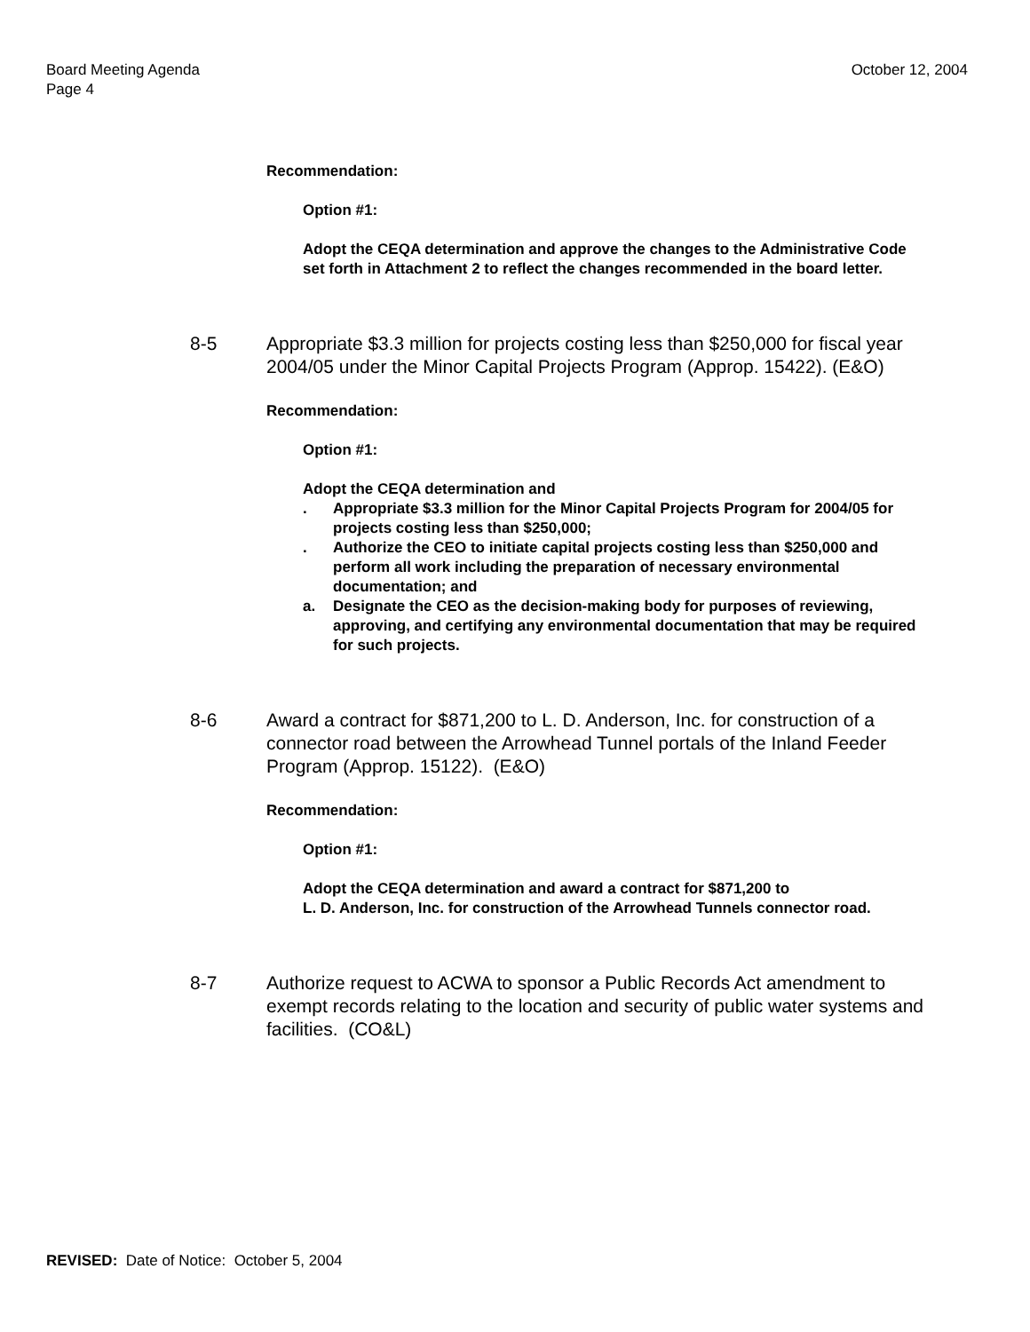Board Meeting Agenda
Page 4
October 12, 2004
Recommendation:
Option #1:
Adopt the CEQA determination and approve the changes to the Administrative Code set forth in Attachment 2 to reflect the changes recommended in the board letter.
8-5 Appropriate $3.3 million for projects costing less than $250,000 for fiscal year 2004/05 under the Minor Capital Projects Program (Approp. 15422). (E&O)
Recommendation:
Option #1:
Adopt the CEQA determination and
. Appropriate $3.3 million for the Minor Capital Projects Program for 2004/05 for projects costing less than $250,000;
. Authorize the CEO to initiate capital projects costing less than $250,000 and perform all work including the preparation of necessary environmental documentation; and
a. Designate the CEO as the decision-making body for purposes of reviewing, approving, and certifying any environmental documentation that may be required for such projects.
8-6 Award a contract for $871,200 to L. D. Anderson, Inc. for construction of a connector road between the Arrowhead Tunnel portals of the Inland Feeder Program (Approp. 15122). (E&O)
Recommendation:
Option #1:
Adopt the CEQA determination and award a contract for $871,200 to
L. D. Anderson, Inc. for construction of the Arrowhead Tunnels connector road.
8-7 Authorize request to ACWA to sponsor a Public Records Act amendment to exempt records relating to the location and security of public water systems and facilities. (CO&L)
REVISED: Date of Notice: October 5, 2004